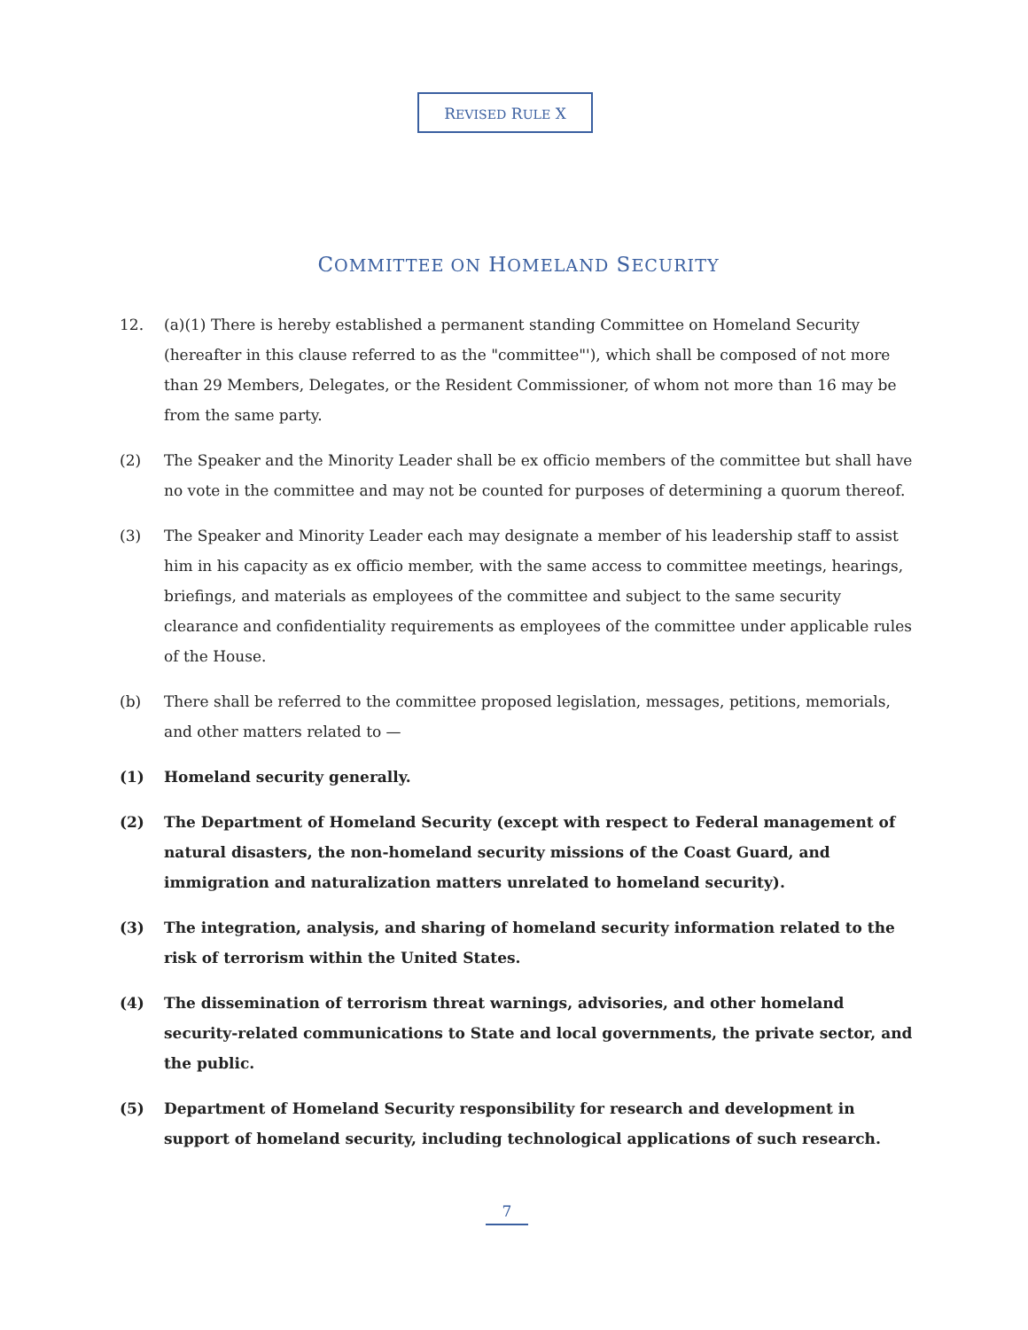REVISED RULE X
COMMITTEE ON HOMELAND SECURITY
12. (a)(1) There is hereby established a permanent standing Committee on Homeland Security (hereafter in this clause referred to as the "committee"'), which shall be composed of not more than 29 Members, Delegates, or the Resident Commissioner, of whom not more than 16 may be from the same party.
(2) The Speaker and the Minority Leader shall be ex officio members of the committee but shall have no vote in the committee and may not be counted for purposes of determining a quorum thereof.
(3) The Speaker and Minority Leader each may designate a member of his leadership staff to assist him in his capacity as ex officio member, with the same access to committee meetings, hearings, briefings, and materials as employees of the committee and subject to the same security clearance and confidentiality requirements as employees of the committee under applicable rules of the House.
(b) There shall be referred to the committee proposed legislation, messages, petitions, memorials, and other matters related to —
(1) Homeland security generally.
(2) The Department of Homeland Security (except with respect to Federal management of natural disasters, the non-homeland security missions of the Coast Guard, and immigration and naturalization matters unrelated to homeland security).
(3) The integration, analysis, and sharing of homeland security information related to the risk of terrorism within the United States.
(4) The dissemination of terrorism threat warnings, advisories, and other homeland security-related communications to State and local governments, the private sector, and the public.
(5) Department of Homeland Security responsibility for research and development in support of homeland security, including technological applications of such research.
7